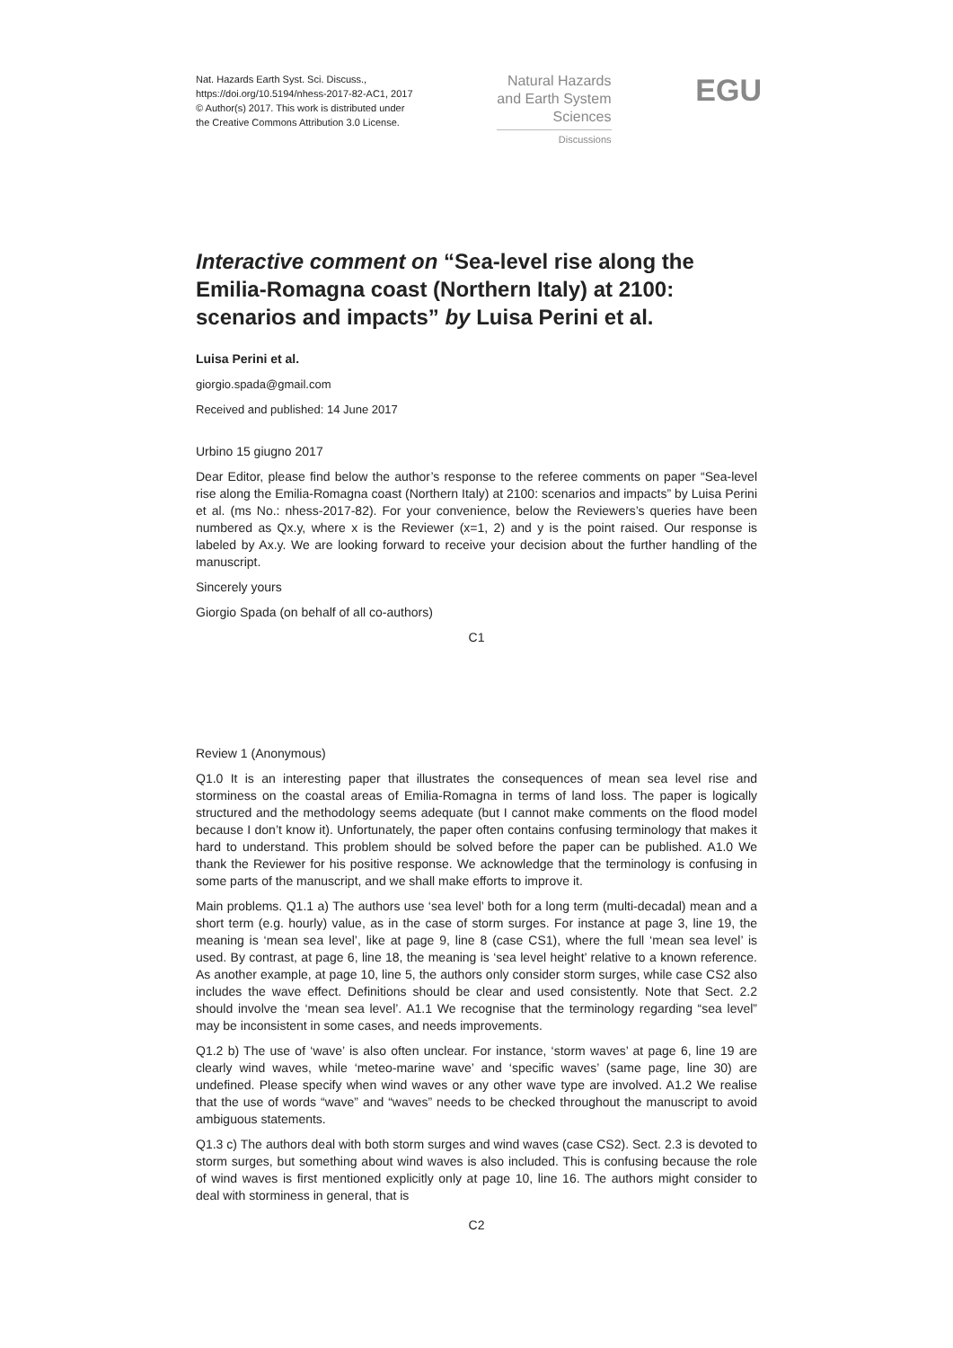Nat. Hazards Earth Syst. Sci. Discuss.,
https://doi.org/10.5194/nhess-2017-82-AC1, 2017
© Author(s) 2017. This work is distributed under
the Creative Commons Attribution 3.0 License.
Natural Hazards
and Earth System
Sciences
Discussions
EGU
Interactive comment on “Sea-level rise along the Emilia-Romagna coast (Northern Italy) at 2100: scenarios and impacts” by Luisa Perini et al.
Luisa Perini et al.
giorgio.spada@gmail.com
Received and published: 14 June 2017
Urbino 15 giugno 2017
Dear Editor, please find below the author’s response to the referee comments on paper “Sea-level rise along the Emilia-Romagna coast (Northern Italy) at 2100: scenarios and impacts” by Luisa Perini et al. (ms No.: nhess-2017-82). For your convenience, below the Reviewers’s queries have been numbered as Qx.y, where x is the Reviewer (x=1, 2) and y is the point raised. Our response is labeled by Ax.y. We are looking forward to receive your decision about the further handling of the manuscript.
Sincerely yours
Giorgio Spada (on behalf of all co-authors)
C1
Review 1 (Anonymous)
Q1.0 It is an interesting paper that illustrates the consequences of mean sea level rise and storminess on the coastal areas of Emilia-Romagna in terms of land loss. The paper is logically structured and the methodology seems adequate (but I cannot make comments on the flood model because I don’t know it). Unfortunately, the paper often contains confusing terminology that makes it hard to understand. This problem should be solved before the paper can be published. A1.0 We thank the Reviewer for his positive response. We acknowledge that the terminology is confusing in some parts of the manuscript, and we shall make efforts to improve it.
Main problems. Q1.1 a) The authors use ‘sea level’ both for a long term (multi-decadal) mean and a short term (e.g. hourly) value, as in the case of storm surges. For instance at page 3, line 19, the meaning is ‘mean sea level’, like at page 9, line 8 (case CS1), where the full ‘mean sea level’ is used. By contrast, at page 6, line 18, the meaning is ‘sea level height’ relative to a known reference. As another example, at page 10, line 5, the authors only consider storm surges, while case CS2 also includes the wave effect. Definitions should be clear and used consistently. Note that Sect. 2.2 should involve the ‘mean sea level’. A1.1 We recognise that the terminology regarding “sea level” may be inconsistent in some cases, and needs improvements.
Q1.2 b) The use of ‘wave’ is also often unclear. For instance, ‘storm waves’ at page 6, line 19 are clearly wind waves, while ‘meteo-marine wave’ and ‘specific waves’ (same page, line 30) are undefined. Please specify when wind waves or any other wave type are involved. A1.2 We realise that the use of words “wave” and “waves” needs to be checked throughout the manuscript to avoid ambiguous statements.
Q1.3 c) The authors deal with both storm surges and wind waves (case CS2). Sect. 2.3 is devoted to storm surges, but something about wind waves is also included. This is confusing because the role of wind waves is first mentioned explicitly only at page 10, line 16. The authors might consider to deal with storminess in general, that is
C2